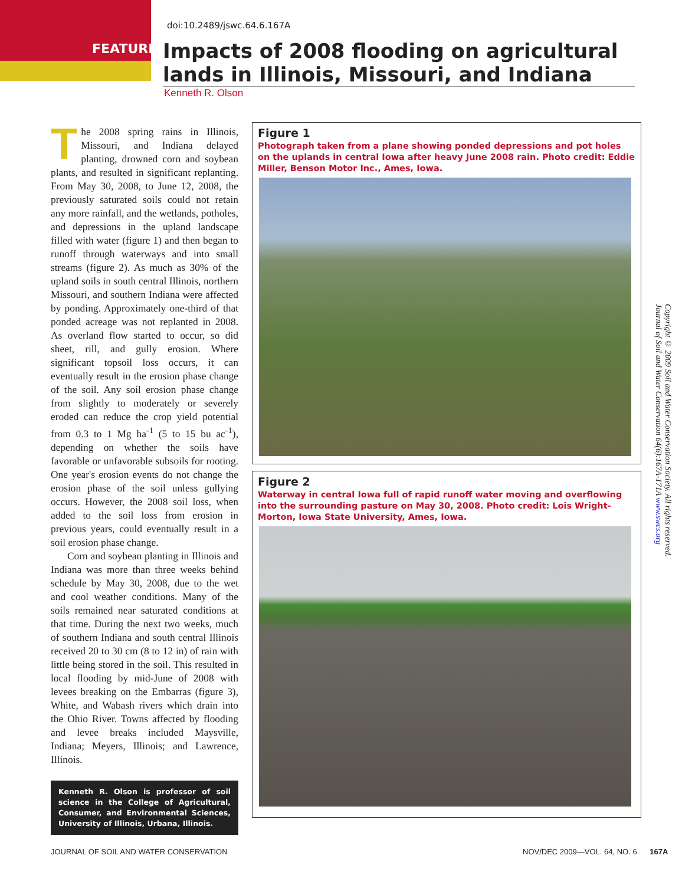doi:10.2489/jswc.64.6.167A
FEATURE
Impacts of 2008 flooding on agricultural lands in Illinois, Missouri, and Indiana
Kenneth R. Olson
The 2008 spring rains in Illinois, Missouri, and Indiana delayed planting, drowned corn and soybean plants, and resulted in significant replanting. From May 30, 2008, to June 12, 2008, the previously saturated soils could not retain any more rainfall, and the wetlands, potholes, and depressions in the upland landscape filled with water (figure 1) and then began to runoff through waterways and into small streams (figure 2). As much as 30% of the upland soils in south central Illinois, northern Missouri, and southern Indiana were affected by ponding. Approximately one-third of that ponded acreage was not replanted in 2008. As overland flow started to occur, so did sheet, rill, and gully erosion. Where significant topsoil loss occurs, it can eventually result in the erosion phase change of the soil. Any soil erosion phase change from slightly to moderately or severely eroded can reduce the crop yield potential from 0.3 to 1 Mg ha<sup>-1</sup> (5 to 15 bu ac<sup>-1</sup>), depending on whether the soils have favorable or unfavorable subsoils for rooting. One year's erosion events do not change the erosion phase of the soil unless gullying occurs. However, the 2008 soil loss, when added to the soil loss from erosion in previous years, could eventually result in a soil erosion phase change.
Corn and soybean planting in Illinois and Indiana was more than three weeks behind schedule by May 30, 2008, due to the wet and cool weather conditions. Many of the soils remained near saturated conditions at that time. During the next two weeks, much of southern Indiana and south central Illinois received 20 to 30 cm (8 to 12 in) of rain with little being stored in the soil. This resulted in local flooding by mid-June of 2008 with levees breaking on the Embarras (figure 3), White, and Wabash rivers which drain into the Ohio River. Towns affected by flooding and levee breaks included Maysville, Indiana; Meyers, Illinois; and Lawrence, Illinois.
Kenneth R. Olson is professor of soil science in the College of Agricultural, Consumer, and Environmental Sciences, University of Illinois, Urbana, Illinois.
Figure 1
Photograph taken from a plane showing ponded depressions and pot holes on the uplands in central Iowa after heavy June 2008 rain. Photo credit: Eddie Miller, Benson Motor Inc., Ames, Iowa.
Figure 2
Waterway in central Iowa full of rapid runoff water moving and overflowing into the surrounding pasture on May 30, 2008. Photo credit: Lois Wright-Morton, Iowa State University, Ames, Iowa.
Copyright © 2009 Soil and Water Conservation Society. All rights reserved.
Journal of Soil and Water Conservation 64(6):167A-171A www.swcs.org
JOURNAL OF SOIL AND WATER CONSERVATION
NOV/DEC 2009—VOL. 64, NO. 6 167A